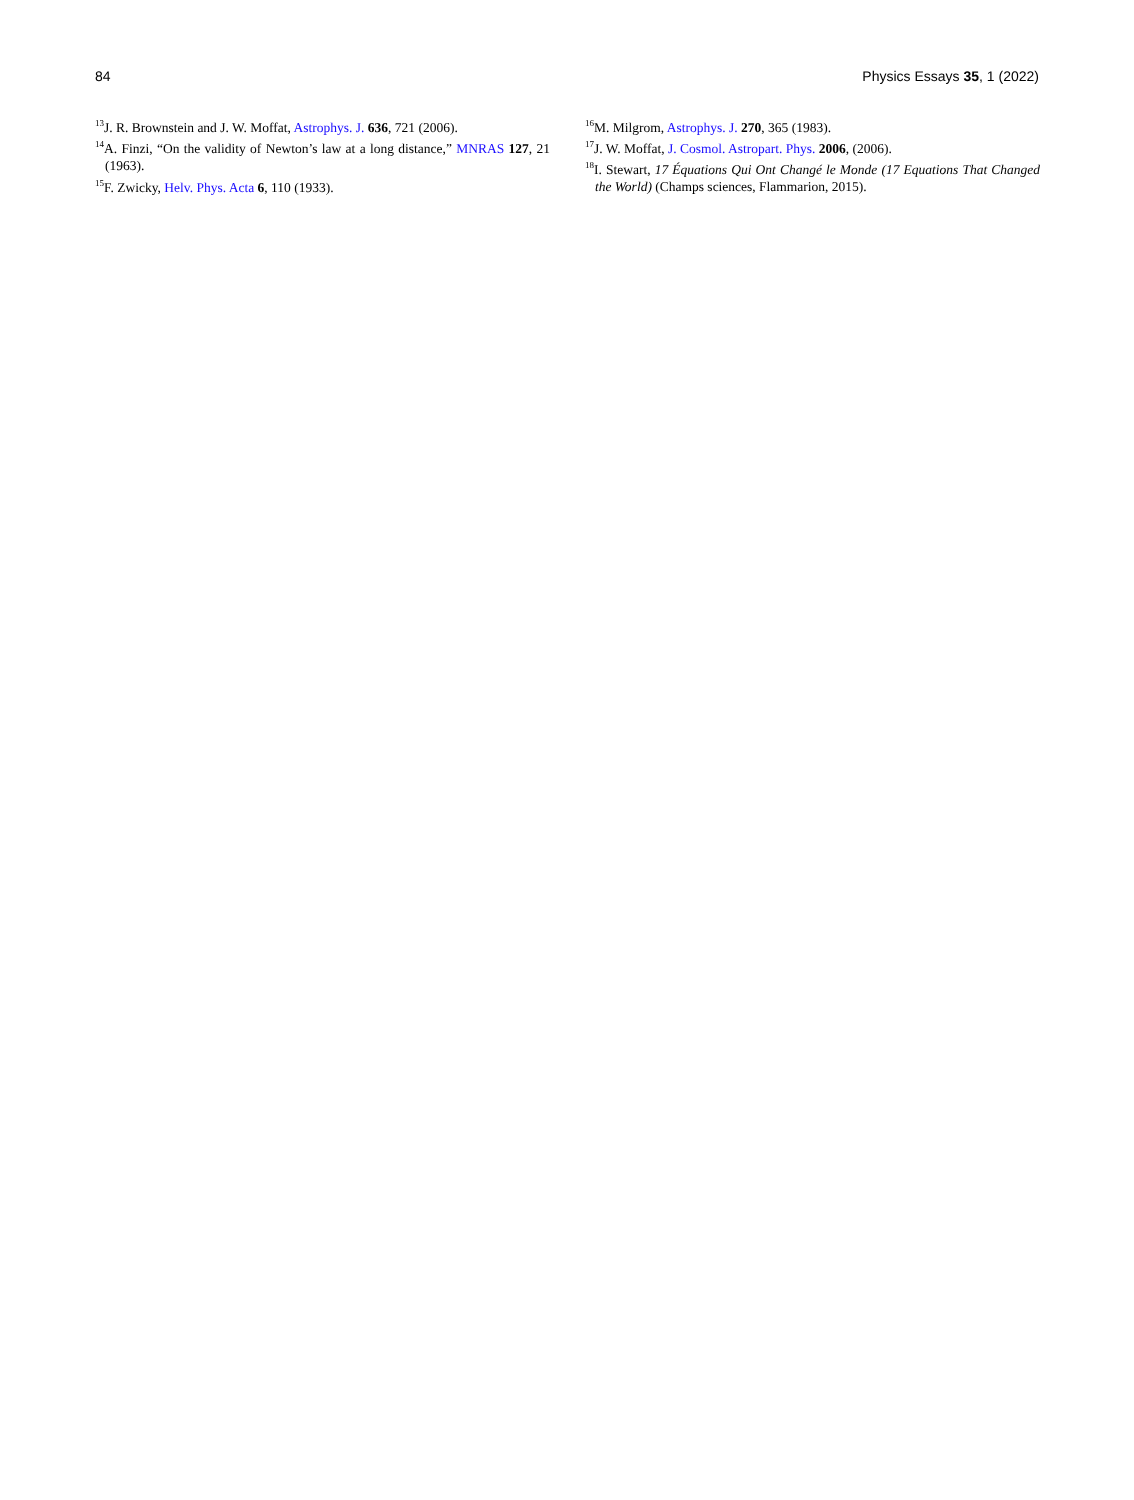84 Physics Essays 35, 1 (2022)
<sup>13</sup> J. R. Brownstein and J. W. Moffat, Astrophys. J. 636, 721 (2006).
<sup>14</sup> A. Finzi, “On the validity of Newton’s law at a long distance,” MNRAS 127, 21 (1963).
<sup>15</sup>F. Zwicky, Helv. Phys. Acta 6, 110 (1933).
<sup>16</sup> M. Milgrom, Astrophys. J. 270, 365 (1983).
<sup>17</sup> J. W. Moffat, J. Cosmol. Astropart. Phys. 2006, (2006).
<sup>18</sup> I. Stewart, 17 Équations Qui Ont Changé le Monde (17 Equations That Changed the World) (Champs sciences, Flammarion, 2015).